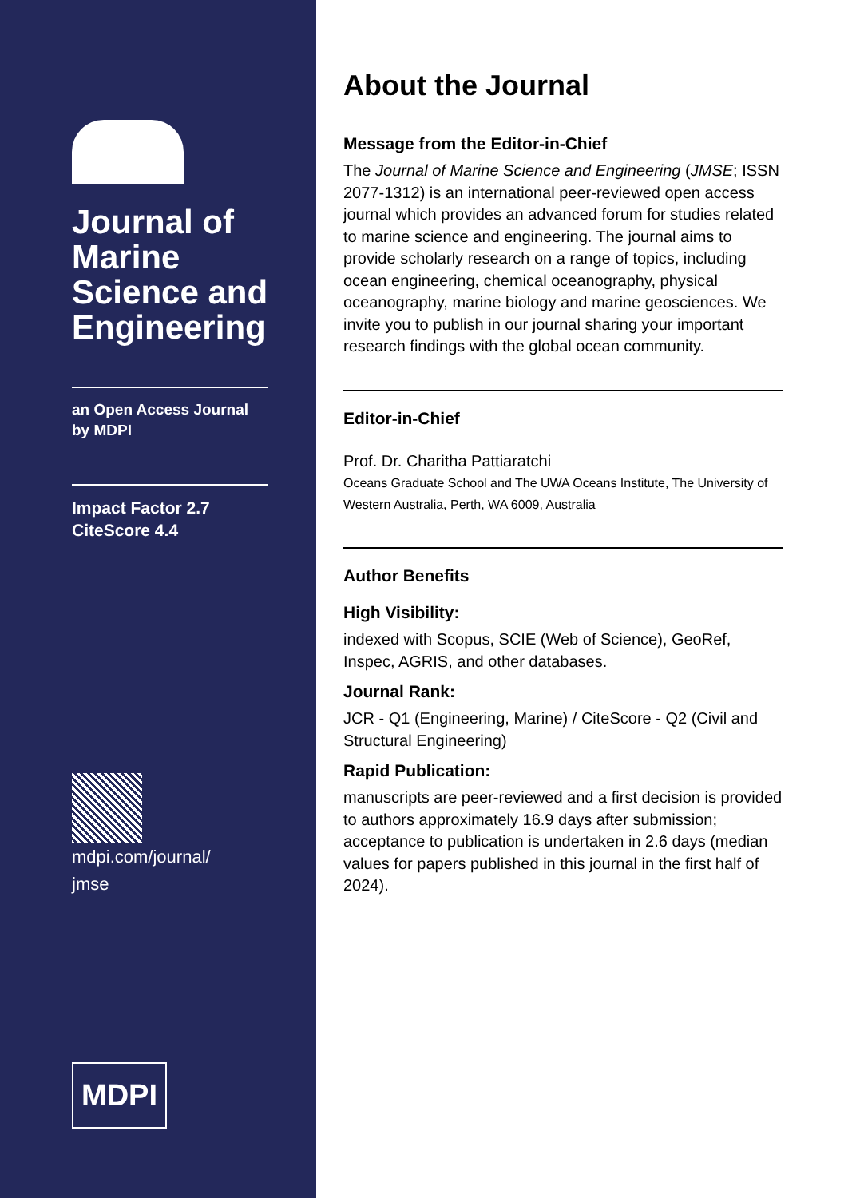Journal of Marine Science and Engineering
an Open Access Journal
by MDPI
Impact Factor 2.7
CiteScore 4.4
mdpi.com/journal/
jmse
MDPI
About the Journal
Message from the Editor-in-Chief
The Journal of Marine Science and Engineering (JMSE; ISSN 2077-1312) is an international peer-reviewed open access journal which provides an advanced forum for studies related to marine science and engineering. The journal aims to provide scholarly research on a range of topics, including ocean engineering, chemical oceanography, physical oceanography, marine biology and marine geosciences. We invite you to publish in our journal sharing your important research findings with the global ocean community.
Editor-in-Chief
Prof. Dr. Charitha Pattiaratchi
Oceans Graduate School and The UWA Oceans Institute, The University of Western Australia, Perth, WA 6009, Australia
Author Benefits
High Visibility:
indexed with Scopus, SCIE (Web of Science), GeoRef, Inspec, AGRIS, and other databases.
Journal Rank:
JCR - Q1 (Engineering, Marine) / CiteScore - Q2 (Civil and Structural Engineering)
Rapid Publication:
manuscripts are peer-reviewed and a first decision is provided to authors approximately 16.9 days after submission; acceptance to publication is undertaken in 2.6 days (median values for papers published in this journal in the first half of 2024).